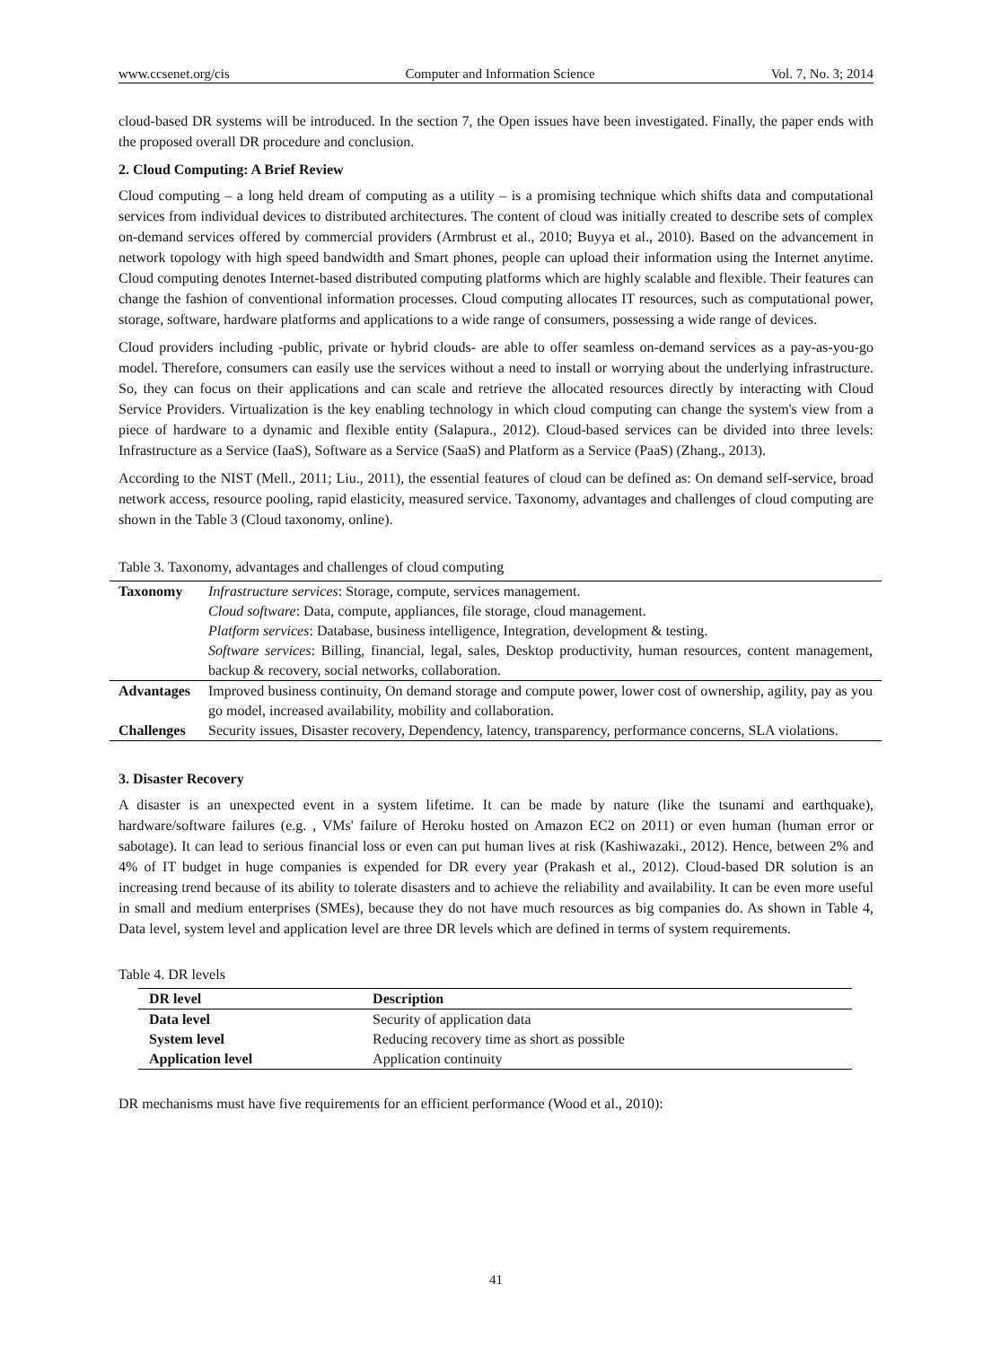www.ccsenet.org/cis Computer and Information Science Vol. 7, No. 3; 2014
cloud-based DR systems will be introduced. In the section 7, the Open issues have been investigated. Finally, the paper ends with the proposed overall DR procedure and conclusion.
2. Cloud Computing: A Brief Review
Cloud computing – a long held dream of computing as a utility – is a promising technique which shifts data and computational services from individual devices to distributed architectures. The content of cloud was initially created to describe sets of complex on-demand services offered by commercial providers (Armbrust et al., 2010; Buyya et al., 2010). Based on the advancement in network topology with high speed bandwidth and Smart phones, people can upload their information using the Internet anytime. Cloud computing denotes Internet-based distributed computing platforms which are highly scalable and flexible. Their features can change the fashion of conventional information processes. Cloud computing allocates IT resources, such as computational power, storage, software, hardware platforms and applications to a wide range of consumers, possessing a wide range of devices.
Cloud providers including -public, private or hybrid clouds- are able to offer seamless on-demand services as a pay-as-you-go model. Therefore, consumers can easily use the services without a need to install or worrying about the underlying infrastructure. So, they can focus on their applications and can scale and retrieve the allocated resources directly by interacting with Cloud Service Providers. Virtualization is the key enabling technology in which cloud computing can change the system's view from a piece of hardware to a dynamic and flexible entity (Salapura., 2012). Cloud-based services can be divided into three levels: Infrastructure as a Service (IaaS), Software as a Service (SaaS) and Platform as a Service (PaaS) (Zhang., 2013).
According to the NIST (Mell., 2011; Liu., 2011), the essential features of cloud can be defined as: On demand self-service, broad network access, resource pooling, rapid elasticity, measured service. Taxonomy, advantages and challenges of cloud computing are shown in the Table 3 (Cloud taxonomy, online).
Table 3. Taxonomy, advantages and challenges of cloud computing
| Taxonomy | Infrastructure services : Storage, compute, services management. Cloud software : Data, compute, appliances, file storage, cloud management. Platform services : Database, business intelligence, Integration, development & testing. Software services : Billing, financial, legal, sales, Desktop productivity, human resources, content management, backup & recovery, social networks, collaboration. |
| Advantages | Improved business continuity, On demand storage and compute power, lower cost of ownership, agility, pay as you go model, increased availability, mobility and collaboration. |
| Challenges | Security issues, Disaster recovery, Dependency, latency, transparency, performance concerns, SLA violations. |
3. Disaster Recovery
A disaster is an unexpected event in a system lifetime. It can be made by nature (like the tsunami and earthquake), hardware/software failures (e.g. , VMs' failure of Heroku hosted on Amazon EC2 on 2011) or even human (human error or sabotage). It can lead to serious financial loss or even can put human lives at risk (Kashiwazaki., 2012). Hence, between 2% and 4% of IT budget in huge companies is expended for DR every year (Prakash et al., 2012). Cloud-based DR solution is an increasing trend because of its ability to tolerate disasters and to achieve the reliability and availability. It can be even more useful in small and medium enterprises (SMEs), because they do not have much resources as big companies do. As shown in Table 4, Data level, system level and application level are three DR levels which are defined in terms of system requirements.
Table 4. DR levels
| DR level | Description |
| --- | --- |
| Data level | Security of application data |
| System level | Reducing recovery time as short as possible |
| Application level | Application continuity |
DR mechanisms must have five requirements for an efficient performance (Wood et al., 2010):
41